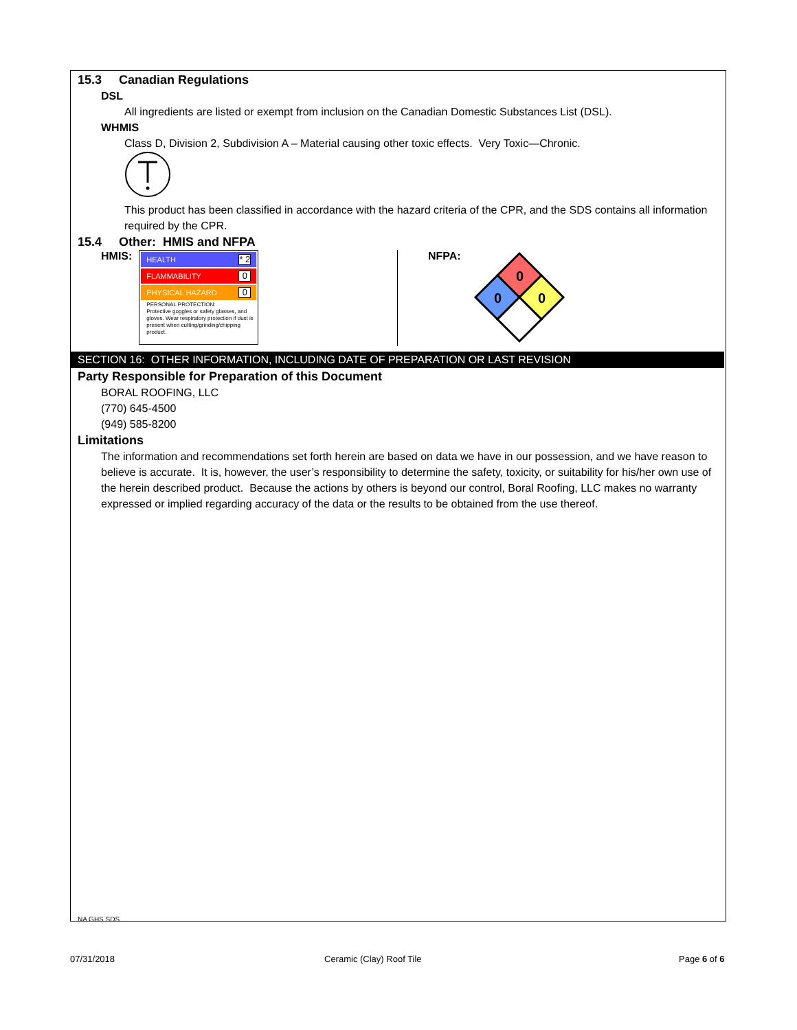15.3 Canadian Regulations
DSL
All ingredients are listed or exempt from inclusion on the Canadian Domestic Substances List (DSL).
WHMIS
Class D, Division 2, Subdivision A – Material causing other toxic effects. Very Toxic—Chronic.
This product has been classified in accordance with the hazard criteria of the CPR, and the SDS contains all information required by the CPR.
15.4 Other: HMIS and NFPA
HMIS:
HEALTH * 2
FLAMMABILITY 0
PHYSICAL HAZARD 0
PERSONAL PROTECTION:
Protective goggles or safety glasses, and gloves. Wear respiratory protection if dust is present when cutting/grinding/chipping product.
NFPA:
0
0
0
SECTION 16: OTHER INFORMATION, INCLUDING DATE OF PREPARATION OR LAST REVISION
Party Responsible for Preparation of this Document
BORAL ROOFING, LLC
(770) 645-4500
(949) 585-8200
Limitations
The information and recommendations set forth herein are based on data we have in our possession, and we have reason to believe is accurate. It is, however, the user’s responsibility to determine the safety, toxicity, or suitability for his/her own use of the herein described product. Because the actions by others is beyond our control, Boral Roofing, LLC makes no warranty expressed or implied regarding accuracy of the data or the results to be obtained from the use thereof.
NA GHS SDS
07/31/2018 Ceramic (Clay) Roof Tile Page 6 of 6